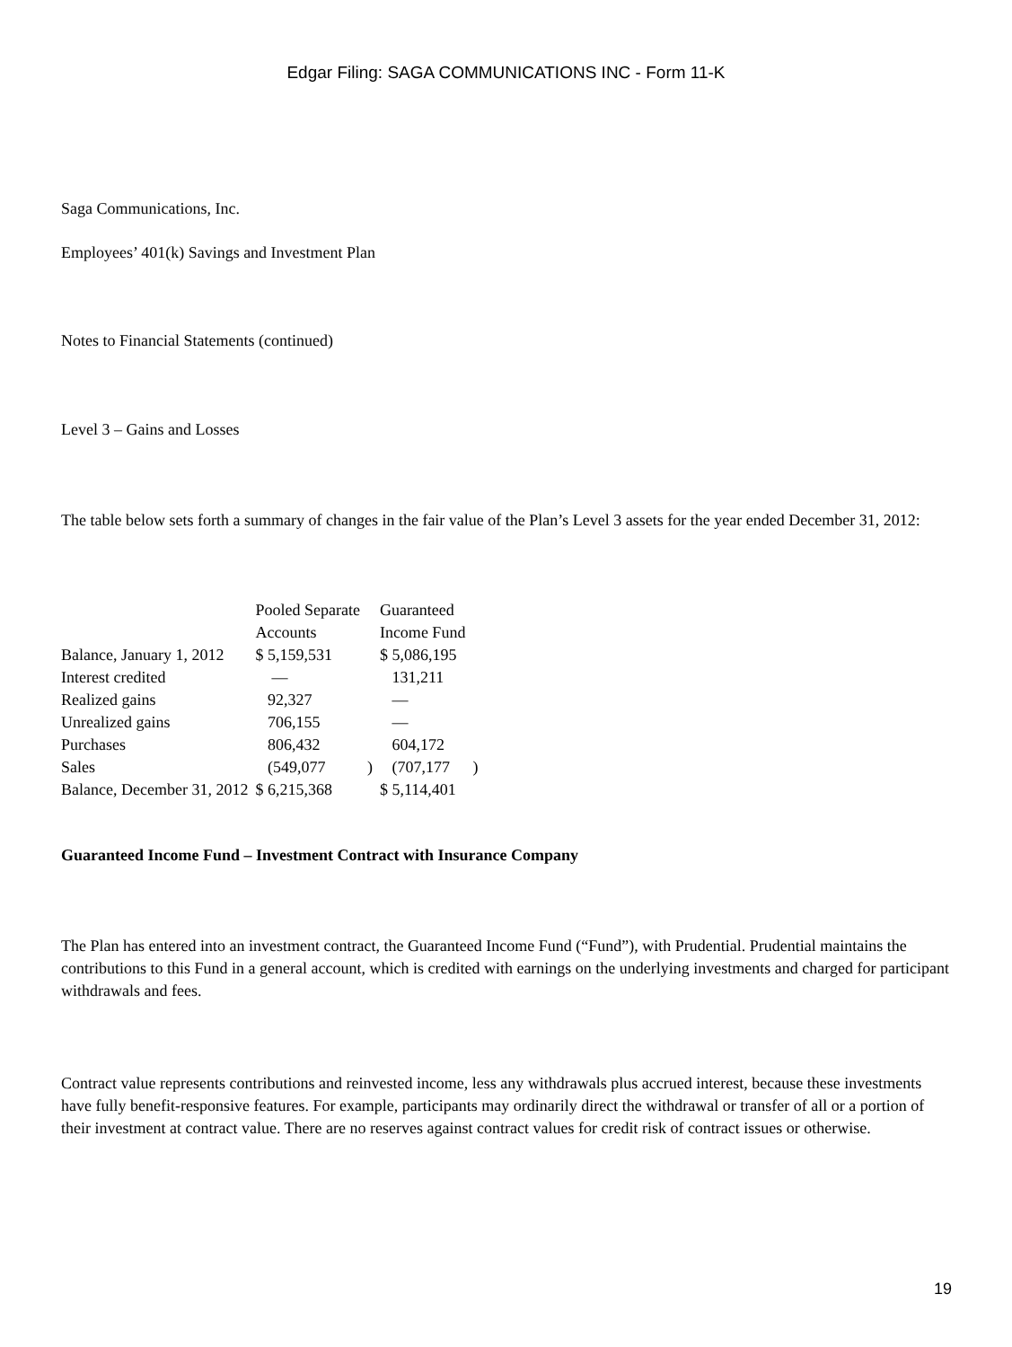Edgar Filing: SAGA COMMUNICATIONS INC - Form 11-K
Saga Communications, Inc.
Employees’ 401(k) Savings and Investment Plan
Notes to Financial Statements (continued)
Level 3 – Gains and Losses
The table below sets forth a summary of changes in the fair value of the Plan’s Level 3 assets for the year ended December 31, 2012:
| | Pooled Separate Accounts | | Guaranteed Income Fund | |
| Balance, January 1, 2012 | $ 5,159,531 | | $ 5,086,195 | |
| Interest credited | — | | 131,211 | |
| Realized gains | 92,327 | | — | |
| Unrealized gains | 706,155 | | — | |
| Purchases | 806,432 | | 604,172 | |
| Sales | (549,077 | ) | (707,177 | ) |
| Balance, December 31, 2012 | $ 6,215,368 | | $ 5,114,401 | |
Guaranteed Income Fund – Investment Contract with Insurance Company
The Plan has entered into an investment contract, the Guaranteed Income Fund (“Fund”), with Prudential. Prudential maintains the contributions to this Fund in a general account, which is credited with earnings on the underlying investments and charged for participant withdrawals and fees.
Contract value represents contributions and reinvested income, less any withdrawals plus accrued interest, because these investments have fully benefit-responsive features. For example, participants may ordinarily direct the withdrawal or transfer of all or a portion of their investment at contract value. There are no reserves against contract values for credit risk of contract issues or otherwise.
19